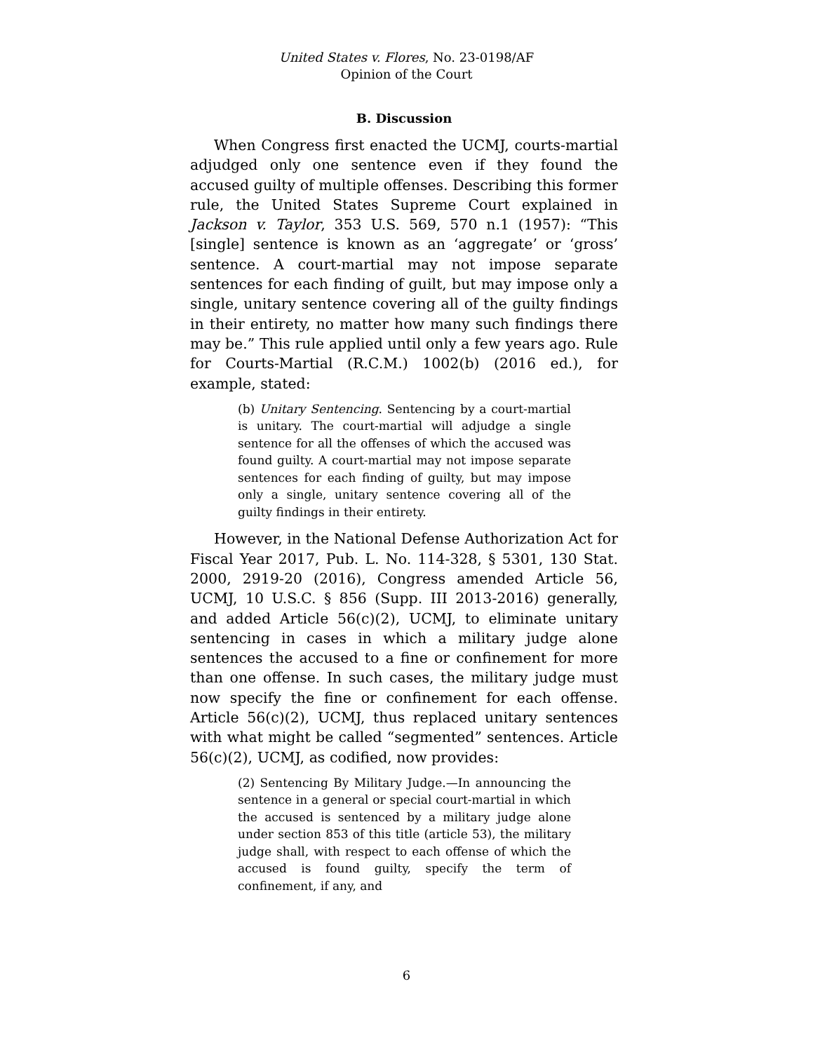United States v. Flores, No. 23-0198/AF
Opinion of the Court
B. Discussion
When Congress first enacted the UCMJ, courts-martial adjudged only one sentence even if they found the accused guilty of multiple offenses. Describing this former rule, the United States Supreme Court explained in Jackson v. Taylor, 353 U.S. 569, 570 n.1 (1957): “This [single] sentence is known as an ‘aggregate’ or ‘gross’ sentence. A court-martial may not impose separate sentences for each finding of guilt, but may impose only a single, unitary sentence covering all of the guilty findings in their entirety, no matter how many such findings there may be.” This rule applied until only a few years ago. Rule for Courts-Martial (R.C.M.) 1002(b) (2016 ed.), for example, stated:
(b) Unitary Sentencing. Sentencing by a court-martial is unitary. The court-martial will adjudge a single sentence for all the offenses of which the accused was found guilty. A court-martial may not impose separate sentences for each finding of guilty, but may impose only a single, unitary sentence covering all of the guilty findings in their entirety.
However, in the National Defense Authorization Act for Fiscal Year 2017, Pub. L. No. 114-328, § 5301, 130 Stat. 2000, 2919-20 (2016), Congress amended Article 56, UCMJ, 10 U.S.C. § 856 (Supp. III 2013-2016) generally, and added Article 56(c)(2), UCMJ, to eliminate unitary sentencing in cases in which a military judge alone sentences the accused to a fine or confinement for more than one offense. In such cases, the military judge must now specify the fine or confinement for each offense. Article 56(c)(2), UCMJ, thus replaced unitary sentences with what might be called “segmented” sentences. Article 56(c)(2), UCMJ, as codified, now provides:
(2) Sentencing By Military Judge.—In announcing the sentence in a general or special court-martial in which the accused is sentenced by a military judge alone under section 853 of this title (article 53), the military judge shall, with respect to each offense of which the accused is found guilty, specify the term of confinement, if any, and
6